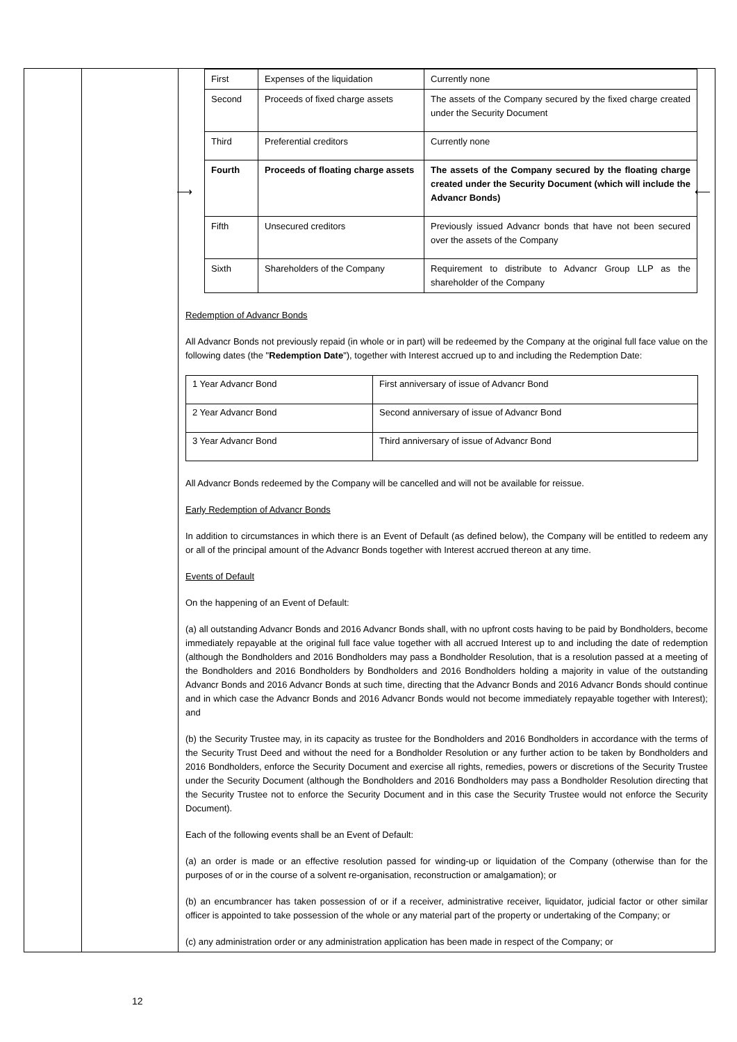| | | / First / Expenses of the liquidation / Currently none / / Second / Proceeds of fixed charge assets / The assets of the Company secured by the fixed charge created under the Security Document / / Third / Preferential creditors / Currently none / / Fourth / Proceeds of floating charge assets / The assets of the Company secured by the floating charge created under the Security Document (which will include the Advancr Bonds) / / Fifth / Unsecured creditors / Previously issued Advancr bonds that have not been secured over the assets of the Company / / Sixth / Shareholders of the Company / Requirement to distribute to Advancr Group LLP as the shareholder of the Company / Redemption of Advancr Bonds All Advancr Bonds not previously repaid (in whole or in part) will be redeemed by the Company at the original full face value on the following dates (the " Redemption Date "), together with Interest accrued up to and including the Redemption Date: / 1 Year Advancr Bond / First anniversary of issue of Advancr Bond / / 2 Year Advancr Bond / Second anniversary of issue of Advancr Bond / / 3 Year Advancr Bond / Third anniversary of issue of Advancr Bond / All Advancr Bonds redeemed by the Company will be cancelled and will not be available for reissue. Early Redemption of Advancr Bonds In addition to circumstances in which there is an Event of Default (as defined below), the Company will be entitled to redeem any or all of the principal amount of the Advancr Bonds together with Interest accrued thereon at any time. Events of Default On the happening of an Event of Default: (a) all outstanding Advancr Bonds and 2016 Advancr Bonds shall, with no upfront costs having to be paid by Bondholders, become immediately repayable at the original full face value together with all accrued Interest up to and including the date of redemption (although the Bondholders and 2016 Bondholders may pass a Bondholder Resolution, that is a resolution passed at a meeting of the Bondholders and 2016 Bondholders by Bondholders and 2016 Bondholders holding a majority in value of the outstanding Advancr Bonds and 2016 Advancr Bonds at such time, directing that the Advancr Bonds and 2016 Advancr Bonds should continue and in which case the Advancr Bonds and 2016 Advancr Bonds would not become immediately repayable together with Interest); and (b) the Security Trustee may, in its capacity as trustee for the Bondholders and 2016 Bondholders in accordance with the terms of the Security Trust Deed and without the need for a Bondholder Resolution or any further action to be taken by Bondholders and 2016 Bondholders, enforce the Security Document and exercise all rights, remedies, powers or discretions of the Security Trustee under the Security Document (although the Bondholders and 2016 Bondholders may pass a Bondholder Resolution directing that the Security Trustee not to enforce the Security Document and in this case the Security Trustee would not enforce the Security Document). Each of the following events shall be an Event of Default: (a) an order is made or an effective resolution passed for winding-up or liquidation of the Company (otherwise than for the purposes of or in the course of a solvent re-organisation, reconstruction or amalgamation); or (b) an encumbrancer has taken possession of or if a receiver, administrative receiver, liquidator, judicial factor or other similar officer is appointed to take possession of the whole or any material part of the property or undertaking of the Company; or (c) any administration order or any administration application has been made in respect of the Company; or |
⟶ ⟵
12